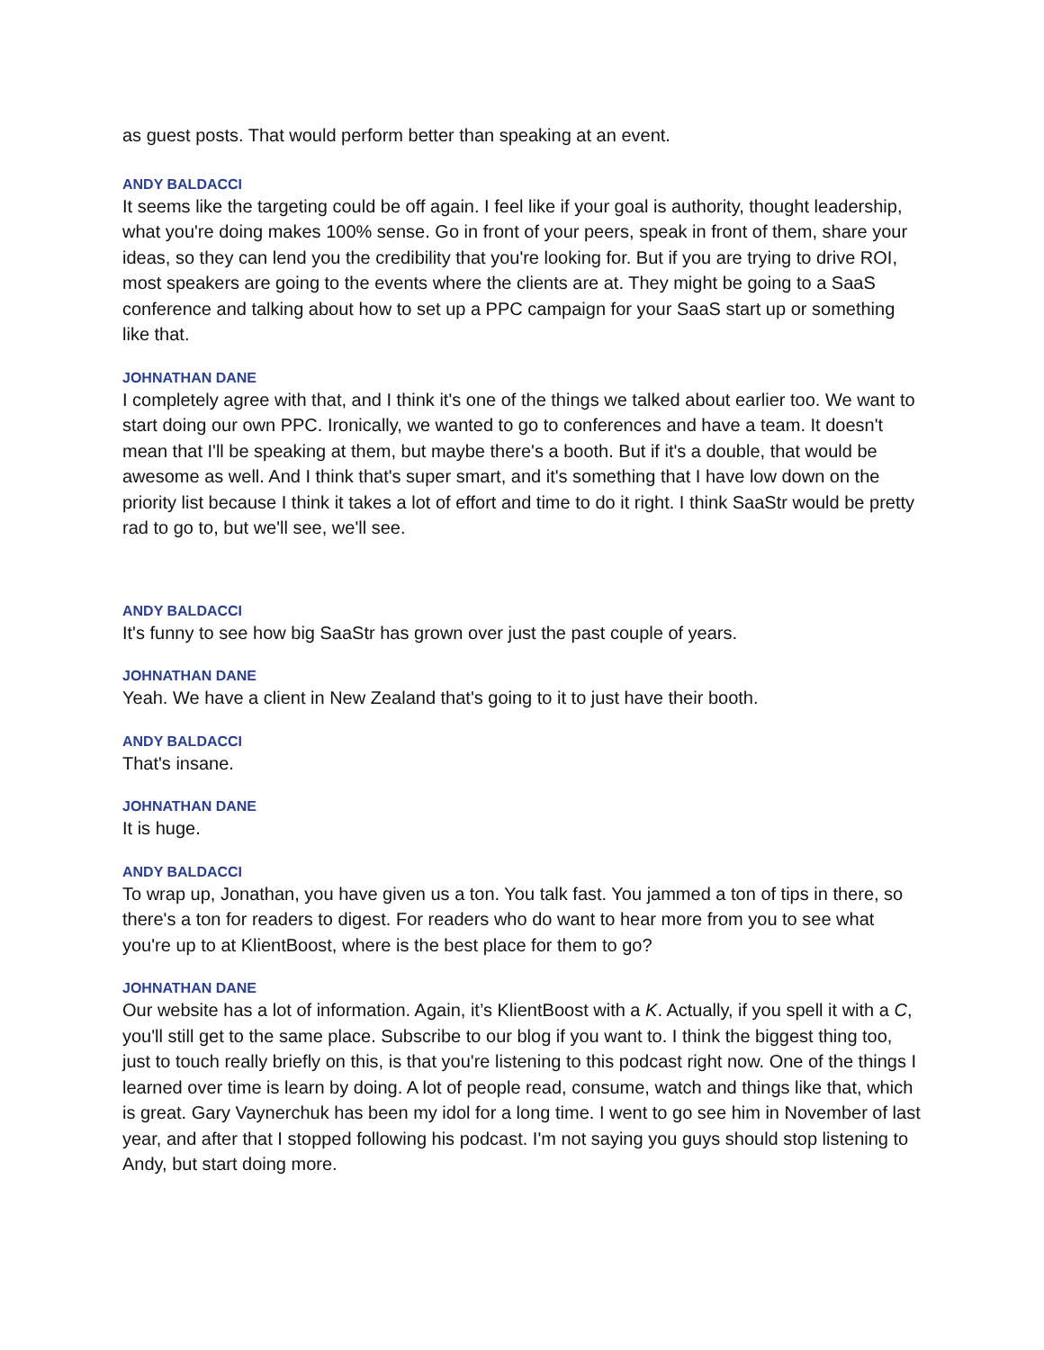as guest posts. That would perform better than speaking at an event.
ANDY BALDACCI
It seems like the targeting could be off again. I feel like if your goal is authority, thought leadership, what you're doing makes 100% sense. Go in front of your peers, speak in front of them, share your ideas, so they can lend you the credibility that you're looking for. But if you are trying to drive ROI, most speakers are going to the events where the clients are at. They might be going to a SaaS conference and talking about how to set up a PPC campaign for your SaaS start up or something like that.
JOHNATHAN DANE
I completely agree with that, and I think it's one of the things we talked about earlier too. We want to start doing our own PPC. Ironically, we wanted to go to conferences and have a team. It doesn't mean that I'll be speaking at them, but maybe there's a booth. But if it's a double, that would be awesome as well. And I think that's super smart, and it's something that I have low down on the priority list because I think it takes a lot of effort and time to do it right. I think SaaStr would be pretty rad to go to, but we'll see, we'll see.
ANDY BALDACCI
It's funny to see how big SaaStr has grown over just the past couple of years.
JOHNATHAN DANE
Yeah. We have a client in New Zealand that's going to it to just have their booth.
ANDY BALDACCI
That's insane.
JOHNATHAN DANE
It is huge.
ANDY BALDACCI
To wrap up, Jonathan, you have given us a ton. You talk fast. You jammed a ton of tips in there, so there's a ton for readers to digest. For readers who do want to hear more from you to see what you're up to at KlientBoost, where is the best place for them to go?
JOHNATHAN DANE
Our website has a lot of information. Again, it’s KlientBoost with a K. Actually, if you spell it with a C, you'll still get to the same place. Subscribe to our blog if you want to. I think the biggest thing too, just to touch really briefly on this, is that you're listening to this podcast right now. One of the things I learned over time is learn by doing. A lot of people read, consume, watch and things like that, which is great. Gary Vaynerchuk has been my idol for a long time. I went to go see him in November of last year, and after that I stopped following his podcast. I'm not saying you guys should stop listening to Andy, but start doing more.